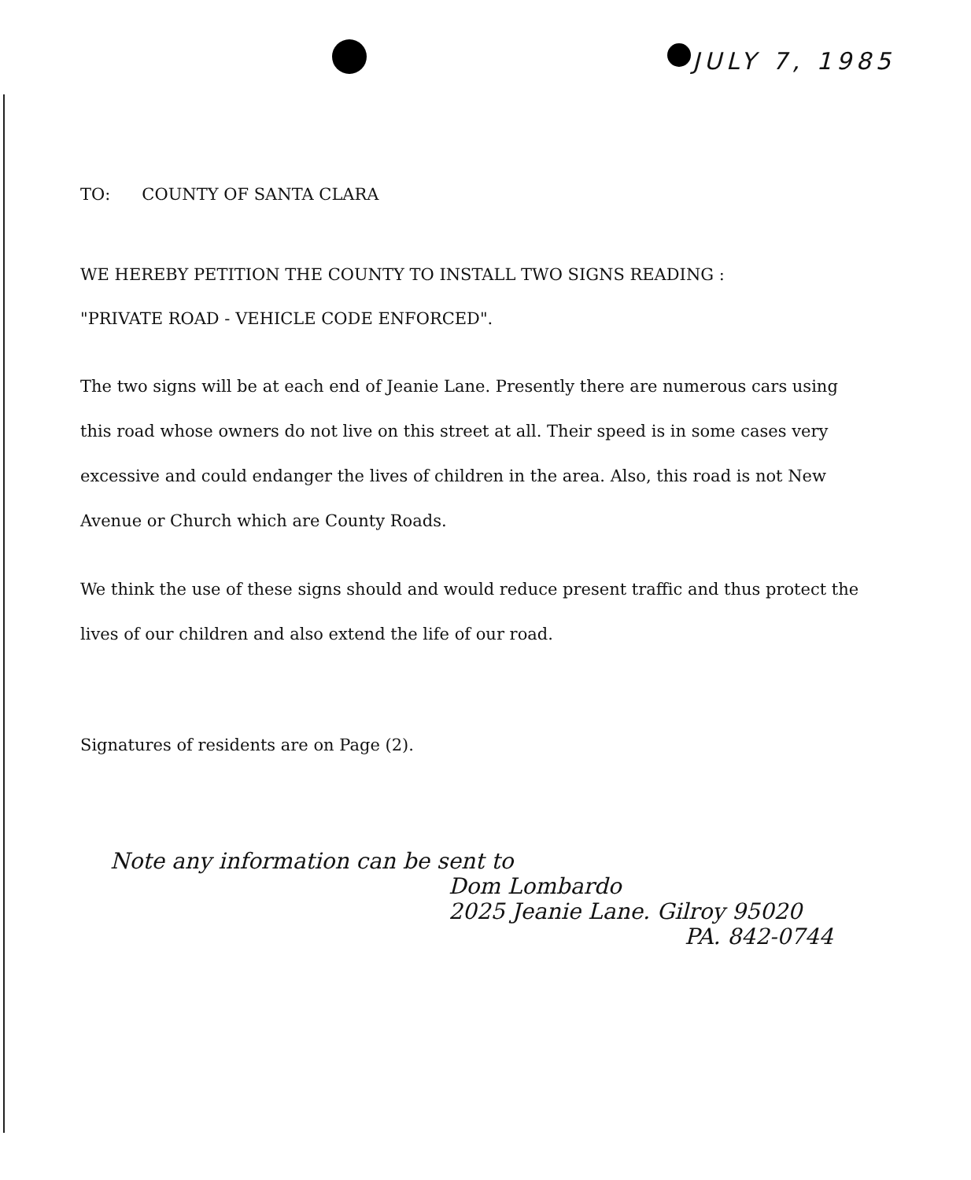JULY 7, 1985
TO: COUNTY OF SANTA CLARA
WE HEREBY PETITION THE COUNTY TO INSTALL TWO SIGNS READING :
"PRIVATE ROAD - VEHICLE CODE ENFORCED".
The two signs will be at each end of Jeanie Lane. Presently there are numerous cars using this road whose owners do not live on this street at all. Their speed is in some cases very excessive and could endanger the lives of children in the area. Also, this road is not New Avenue or Church which are County Roads.
We think the use of these signs should and would reduce present traffic and thus protect the lives of our children and also extend the life of our road.
Signatures of residents are on Page (2).
Note any information can be sent to
Dom Lombardo
2025 Jeanie Lane. Gilroy 95020
PA. 842-0744